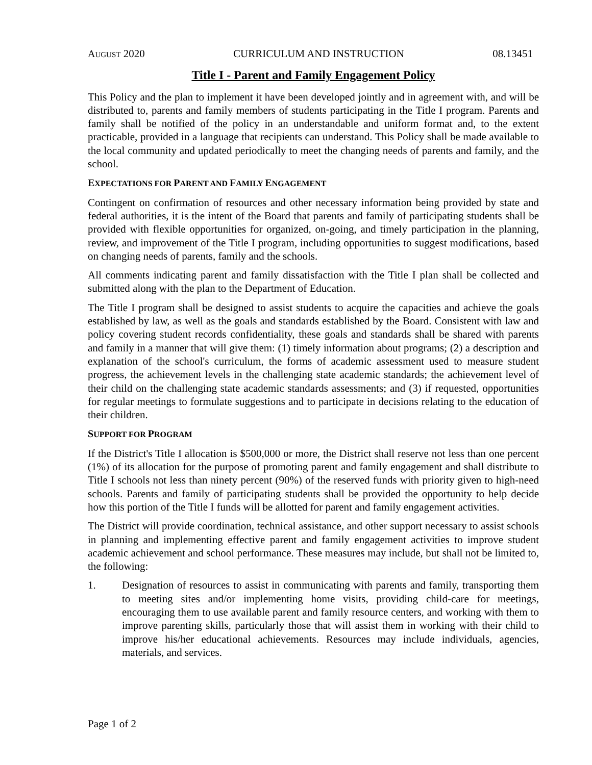AUGUST 2020 CURRICULUM AND INSTRUCTION 08.13451
Title I - Parent and Family Engagement Policy
This Policy and the plan to implement it have been developed jointly and in agreement with, and will be distributed to, parents and family members of students participating in the Title I program. Parents and family shall be notified of the policy in an understandable and uniform format and, to the extent practicable, provided in a language that recipients can understand. This Policy shall be made available to the local community and updated periodically to meet the changing needs of parents and family, and the school.
EXPECTATIONS FOR PARENT AND FAMILY ENGAGEMENT
Contingent on confirmation of resources and other necessary information being provided by state and federal authorities, it is the intent of the Board that parents and family of participating students shall be provided with flexible opportunities for organized, on-going, and timely participation in the planning, review, and improvement of the Title I program, including opportunities to suggest modifications, based on changing needs of parents, family and the schools.
All comments indicating parent and family dissatisfaction with the Title I plan shall be collected and submitted along with the plan to the Department of Education.
The Title I program shall be designed to assist students to acquire the capacities and achieve the goals established by law, as well as the goals and standards established by the Board. Consistent with law and policy covering student records confidentiality, these goals and standards shall be shared with parents and family in a manner that will give them: (1) timely information about programs; (2) a description and explanation of the school's curriculum, the forms of academic assessment used to measure student progress, the achievement levels in the challenging state academic standards; the achievement level of their child on the challenging state academic standards assessments; and (3) if requested, opportunities for regular meetings to formulate suggestions and to participate in decisions relating to the education of their children.
SUPPORT FOR PROGRAM
If the District's Title I allocation is $500,000 or more, the District shall reserve not less than one percent (1%) of its allocation for the purpose of promoting parent and family engagement and shall distribute to Title I schools not less than ninety percent (90%) of the reserved funds with priority given to high-need schools. Parents and family of participating students shall be provided the opportunity to help decide how this portion of the Title I funds will be allotted for parent and family engagement activities.
The District will provide coordination, technical assistance, and other support necessary to assist schools in planning and implementing effective parent and family engagement activities to improve student academic achievement and school performance. These measures may include, but shall not be limited to, the following:
1. Designation of resources to assist in communicating with parents and family, transporting them to meeting sites and/or implementing home visits, providing child-care for meetings, encouraging them to use available parent and family resource centers, and working with them to improve parenting skills, particularly those that will assist them in working with their child to improve his/her educational achievements. Resources may include individuals, agencies, materials, and services.
Page 1 of 2